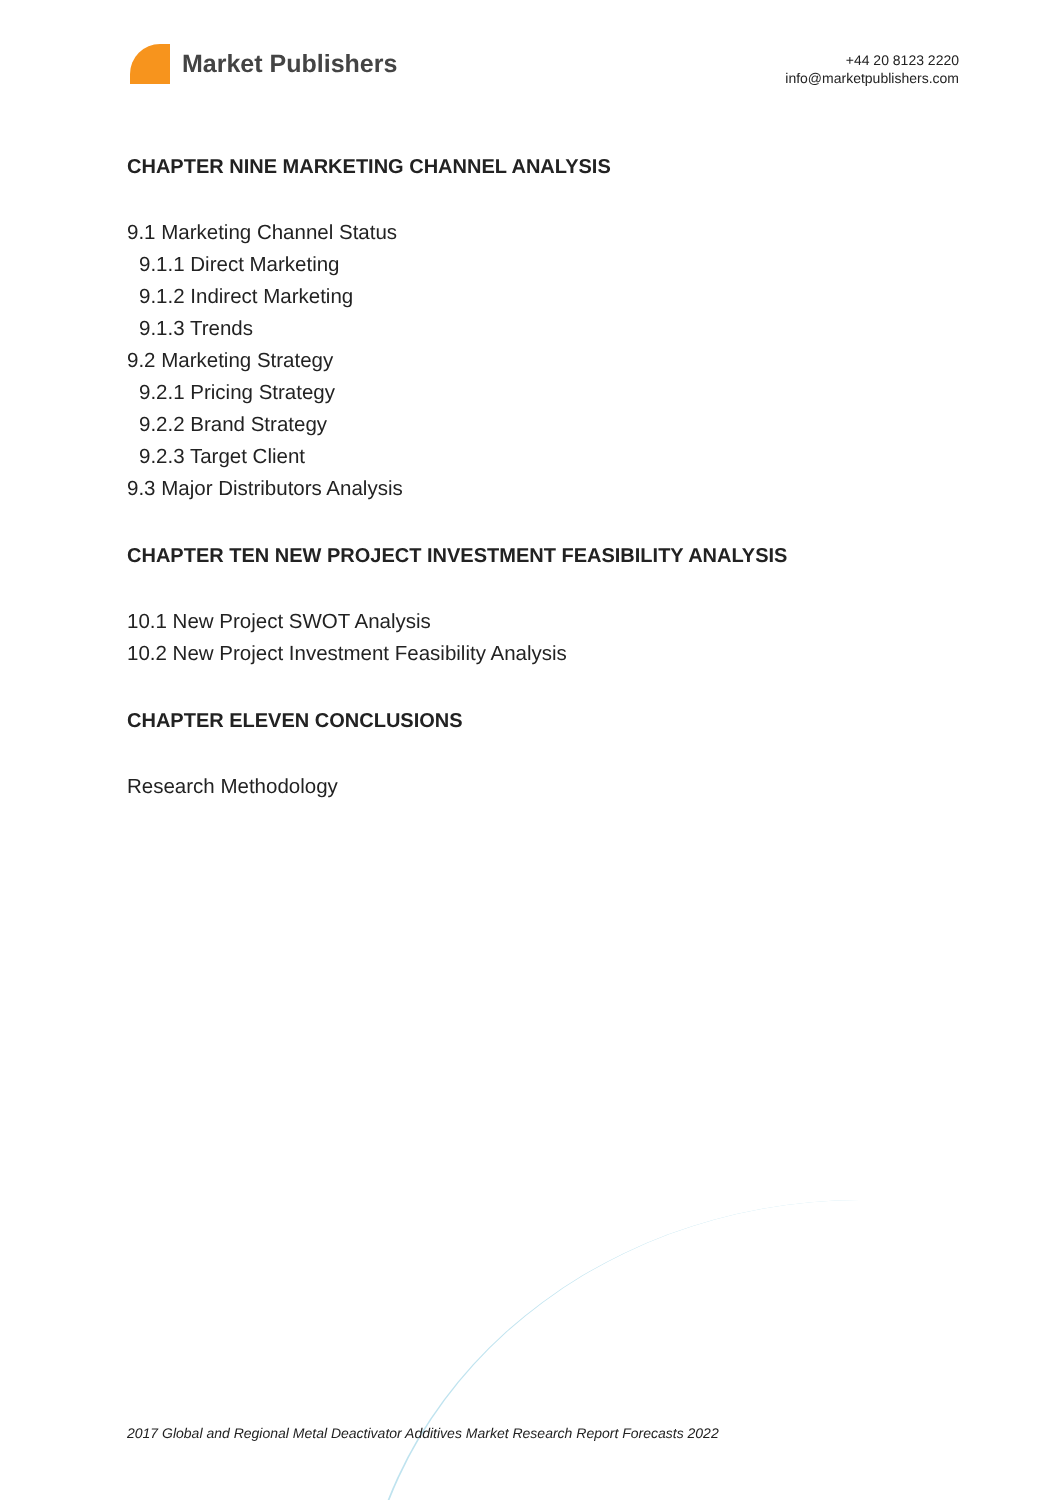Market Publishers
+44 20 8123 2220
info@marketpublishers.com
CHAPTER NINE MARKETING CHANNEL ANALYSIS
9.1 Marketing Channel Status
9.1.1 Direct Marketing
9.1.2 Indirect Marketing
9.1.3 Trends
9.2 Marketing Strategy
9.2.1 Pricing Strategy
9.2.2 Brand Strategy
9.2.3 Target Client
9.3 Major Distributors Analysis
CHAPTER TEN NEW PROJECT INVESTMENT FEASIBILITY ANALYSIS
10.1 New Project SWOT Analysis
10.2 New Project Investment Feasibility Analysis
CHAPTER ELEVEN CONCLUSIONS
Research Methodology
2017 Global and Regional Metal Deactivator Additives Market Research Report Forecasts 2022